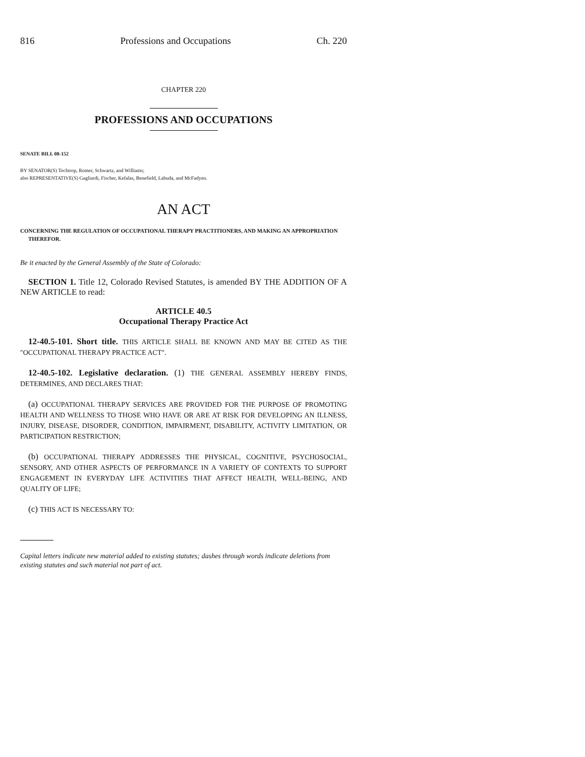816 Professions and Occupations Ch. 220
CHAPTER 220
PROFESSIONS AND OCCUPATIONS
SENATE BILL 08-152
BY SENATOR(S) Tochtrop, Romer, Schwartz, and Williams;
also REPRESENTATIVE(S) Gagliardi, Fischer, Kefalas, Benefield, Labuda, and McFadyen.
AN ACT
CONCERNING THE REGULATION OF OCCUPATIONAL THERAPY PRACTITIONERS, AND MAKING AN APPROPRIATION THEREFOR.
Be it enacted by the General Assembly of the State of Colorado:
SECTION 1. Title 12, Colorado Revised Statutes, is amended BY THE ADDITION OF A NEW ARTICLE to read:
ARTICLE 40.5
Occupational Therapy Practice Act
12-40.5-101. Short title. THIS ARTICLE SHALL BE KNOWN AND MAY BE CITED AS THE "OCCUPATIONAL THERAPY PRACTICE ACT".
12-40.5-102. Legislative declaration. (1) THE GENERAL ASSEMBLY HEREBY FINDS, DETERMINES, AND DECLARES THAT:
(a) OCCUPATIONAL THERAPY SERVICES ARE PROVIDED FOR THE PURPOSE OF PROMOTING HEALTH AND WELLNESS TO THOSE WHO HAVE OR ARE AT RISK FOR DEVELOPING AN ILLNESS, INJURY, DISEASE, DISORDER, CONDITION, IMPAIRMENT, DISABILITY, ACTIVITY LIMITATION, OR PARTICIPATION RESTRICTION;
(b) OCCUPATIONAL THERAPY ADDRESSES THE PHYSICAL, COGNITIVE, PSYCHOSOCIAL, SENSORY, AND OTHER ASPECTS OF PERFORMANCE IN A VARIETY OF CONTEXTS TO SUPPORT ENGAGEMENT IN EVERYDAY LIFE ACTIVITIES THAT AFFECT HEALTH, WELL-BEING, AND QUALITY OF LIFE;
(c) THIS ACT IS NECESSARY TO:
Capital letters indicate new material added to existing statutes; dashes through words indicate deletions from existing statutes and such material not part of act.